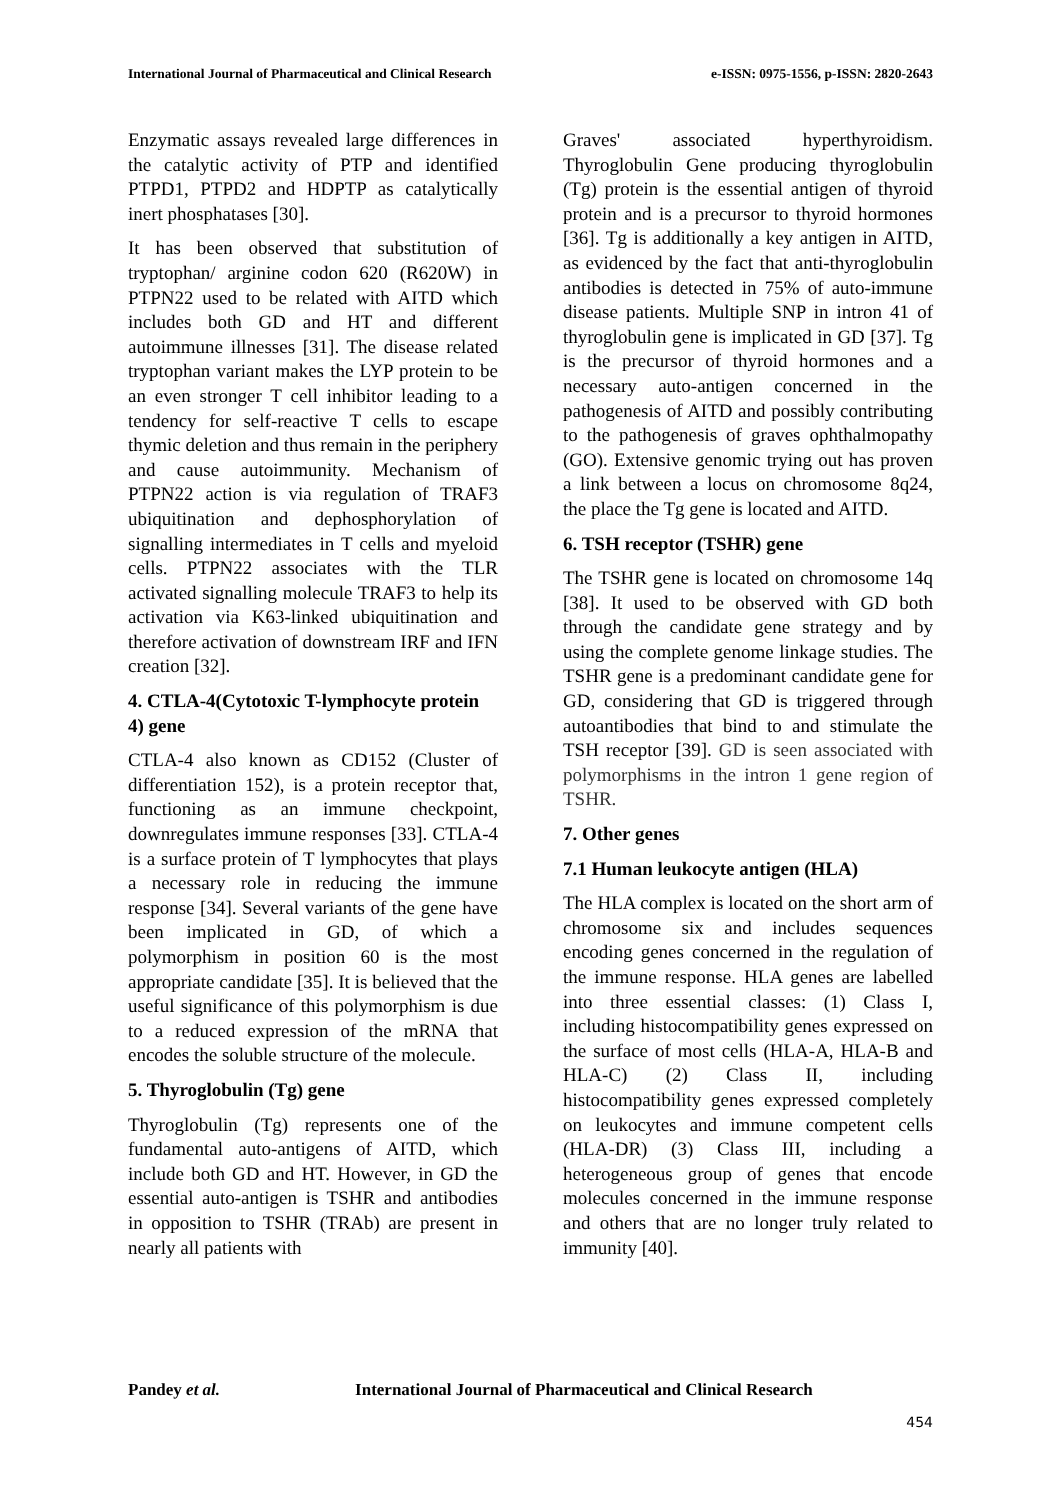International Journal of Pharmaceutical and Clinical Research
e-ISSN: 0975-1556, p-ISSN: 2820-2643
Enzymatic assays revealed large differences in the catalytic activity of PTP and identified PTPD1, PTPD2 and HDPTP as catalytically inert phosphatases [30].
It has been observed that substitution of tryptophan/ arginine codon 620 (R620W) in PTPN22 used to be related with AITD which includes both GD and HT and different autoimmune illnesses [31]. The disease related tryptophan variant makes the LYP protein to be an even stronger T cell inhibitor leading to a tendency for self-reactive T cells to escape thymic deletion and thus remain in the periphery and cause autoimmunity. Mechanism of PTPN22 action is via regulation of TRAF3 ubiquitination and dephosphorylation of signalling intermediates in T cells and myeloid cells. PTPN22 associates with the TLR activated signalling molecule TRAF3 to help its activation via K63-linked ubiquitination and therefore activation of downstream IRF and IFN creation [32].
4. CTLA-4(Cytotoxic T-lymphocyte protein 4) gene
CTLA-4 also known as CD152 (Cluster of differentiation 152), is a protein receptor that, functioning as an immune checkpoint, downregulates immune responses [33]. CTLA-4 is a surface protein of T lymphocytes that plays a necessary role in reducing the immune response [34]. Several variants of the gene have been implicated in GD, of which a polymorphism in position 60 is the most appropriate candidate [35]. It is believed that the useful significance of this polymorphism is due to a reduced expression of the mRNA that encodes the soluble structure of the molecule.
5. Thyroglobulin (Tg) gene
Thyroglobulin (Tg) represents one of the fundamental auto-antigens of AITD, which include both GD and HT. However, in GD the essential auto-antigen is TSHR and antibodies in opposition to TSHR (TRAb) are present in nearly all patients with
Graves' associated hyperthyroidism. Thyroglobulin Gene producing thyroglobulin (Tg) protein is the essential antigen of thyroid protein and is a precursor to thyroid hormones [36]. Tg is additionally a key antigen in AITD, as evidenced by the fact that anti-thyroglobulin antibodies is detected in 75% of auto-immune disease patients. Multiple SNP in intron 41 of thyroglobulin gene is implicated in GD [37]. Tg is the precursor of thyroid hormones and a necessary auto-antigen concerned in the pathogenesis of AITD and possibly contributing to the pathogenesis of graves ophthalmopathy (GO). Extensive genomic trying out has proven a link between a locus on chromosome 8q24, the place the Tg gene is located and AITD.
6. TSH receptor (TSHR) gene
The TSHR gene is located on chromosome 14q [38]. It used to be observed with GD both through the candidate gene strategy and by using the complete genome linkage studies. The TSHR gene is a predominant candidate gene for GD, considering that GD is triggered through autoantibodies that bind to and stimulate the TSH receptor [39]. GD is seen associated with polymorphisms in the intron 1 gene region of TSHR.
7. Other genes
7.1 Human leukocyte antigen (HLA)
The HLA complex is located on the short arm of chromosome six and includes sequences encoding genes concerned in the regulation of the immune response. HLA genes are labelled into three essential classes: (1) Class I, including histocompatibility genes expressed on the surface of most cells (HLA-A, HLA-B and HLA-C) (2) Class II, including histocompatibility genes expressed completely on leukocytes and immune competent cells (HLA-DR) (3) Class III, including a heterogeneous group of genes that encode molecules concerned in the immune response and others that are no longer truly related to immunity [40].
Pandey et al. International Journal of Pharmaceutical and Clinical Research
454